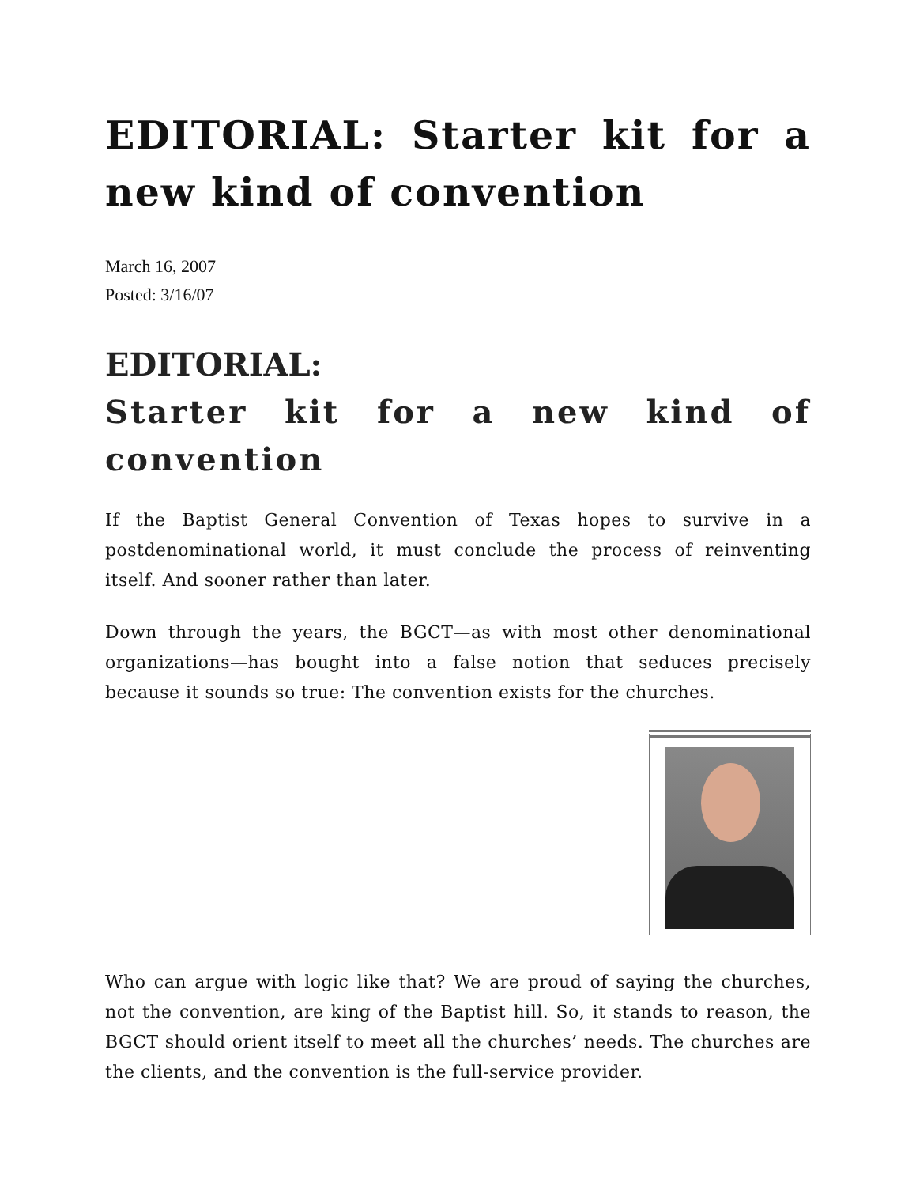EDITORIAL: Starter kit for a new kind of convention
March 16, 2007
Posted: 3/16/07
EDITORIAL:
Starter kit for a new kind of convention
If the Baptist General Convention of Texas hopes to survive in a postdenominational world, it must conclude the process of reinventing itself. And sooner rather than later.
Down through the years, the BGCT—as with most other denominational organizations—has bought into a false notion that seduces precisely because it sounds so true: The convention exists for the churches.
Who can argue with logic like that? We are proud of saying the churches, not the convention, are king of the Baptist hill. So, it stands to reason, the BGCT should orient itself to meet all the churches’ needs. The churches are the clients, and the convention is the full-service provider.